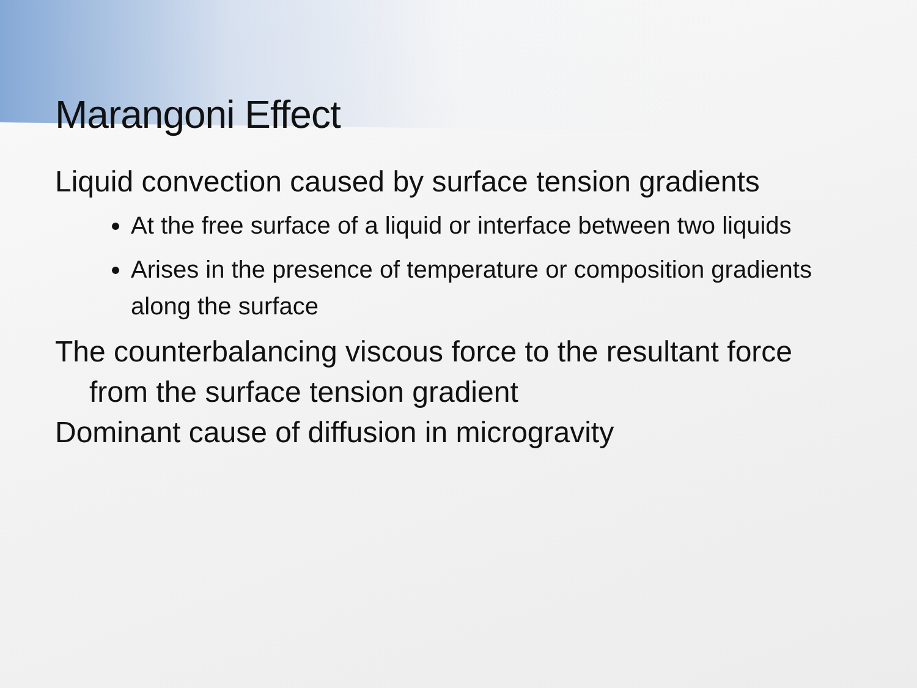Marangoni Effect
Liquid convection caused by surface tension gradients
At the free surface of a liquid or interface between two liquids
Arises in the presence of temperature or composition gradients along the surface
The counterbalancing viscous force to the resultant force from the surface tension gradient
Dominant cause of diffusion in microgravity